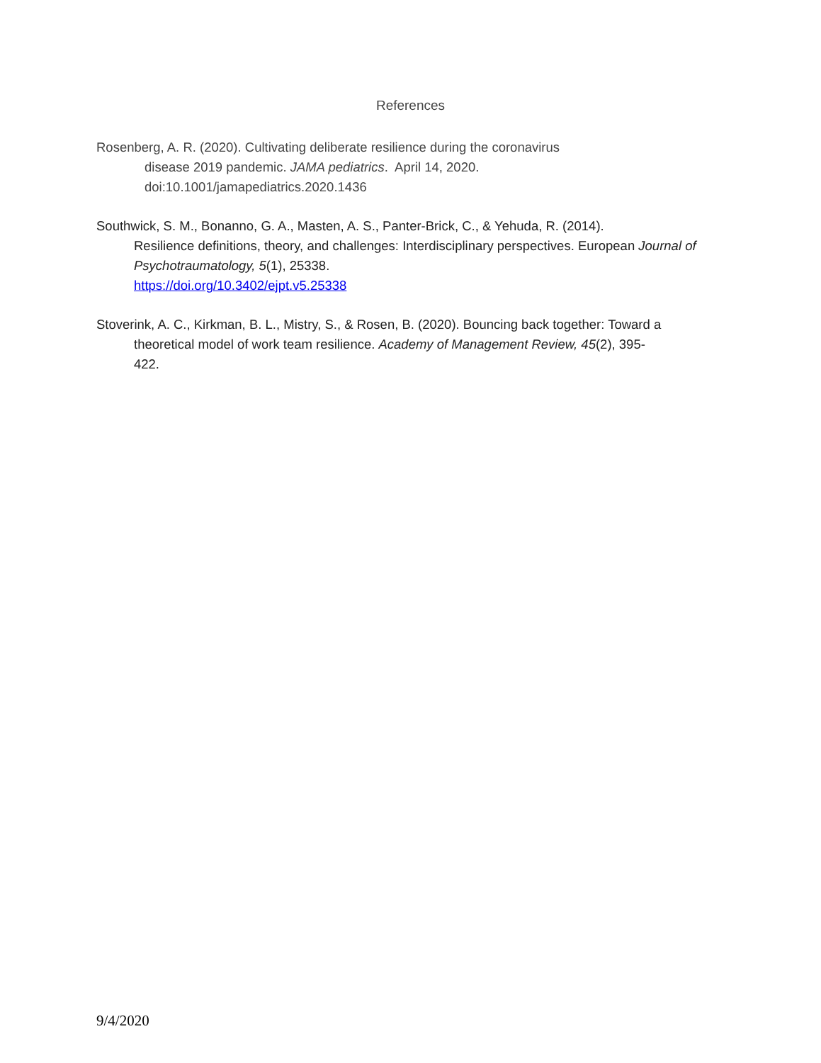References
Rosenberg, A. R. (2020). Cultivating deliberate resilience during the coronavirus
disease 2019 pandemic. JAMA pediatrics. April 14, 2020.
doi:10.1001/jamapediatrics.2020.1436
Southwick, S. M., Bonanno, G. A., Masten, A. S., Panter-Brick, C., & Yehuda, R. (2014).
Resilience definitions, theory, and challenges: Interdisciplinary perspectives. European Journal of Psychotraumatology, 5(1), 25338.
https://doi.org/10.3402/ejpt.v5.25338
Stoverink, A. C., Kirkman, B. L., Mistry, S., & Rosen, B. (2020). Bouncing back together: Toward a
theoretical model of work team resilience. Academy of Management Review, 45(2), 395-
422.
9/4/2020